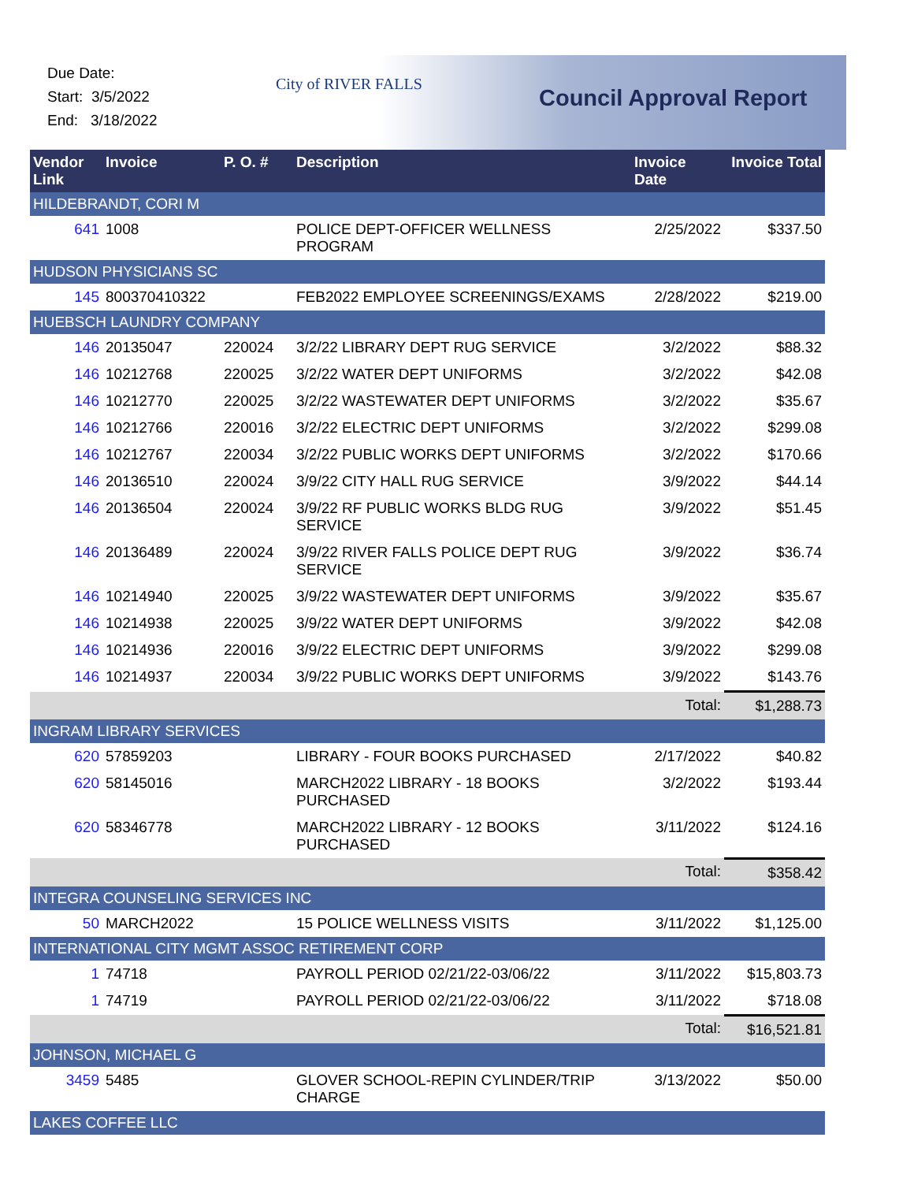Due Date:
Start: 3/5/2022
End: 3/18/2022
City of RIVER FALLS
Council Approval Report
| Vendor Link | Invoice | P. O. # | Description | Invoice Date | Invoice Total |
| --- | --- | --- | --- | --- | --- |
| HILDEBRANDT, CORI M | | | | | |
| 641 | 1008 | | POLICE DEPT-OFFICER WELLNESS PROGRAM | 2/25/2022 | $337.50 |
| HUDSON PHYSICIANS SC | | | | | |
| 145 | 800370410322 | | FEB2022 EMPLOYEE SCREENINGS/EXAMS | 2/28/2022 | $219.00 |
| HUEBSCH LAUNDRY COMPANY | | | | | |
| 146 | 20135047 | 220024 | 3/2/22 LIBRARY DEPT RUG SERVICE | 3/2/2022 | $88.32 |
| 146 | 10212768 | 220025 | 3/2/22 WATER DEPT UNIFORMS | 3/2/2022 | $42.08 |
| 146 | 10212770 | 220025 | 3/2/22 WASTEWATER DEPT UNIFORMS | 3/2/2022 | $35.67 |
| 146 | 10212766 | 220016 | 3/2/22 ELECTRIC DEPT UNIFORMS | 3/2/2022 | $299.08 |
| 146 | 10212767 | 220034 | 3/2/22 PUBLIC WORKS DEPT UNIFORMS | 3/2/2022 | $170.66 |
| 146 | 20136510 | 220024 | 3/9/22 CITY HALL RUG SERVICE | 3/9/2022 | $44.14 |
| 146 | 20136504 | 220024 | 3/9/22 RF PUBLIC WORKS BLDG RUG SERVICE | 3/9/2022 | $51.45 |
| 146 | 20136489 | 220024 | 3/9/22 RIVER FALLS POLICE DEPT RUG SERVICE | 3/9/2022 | $36.74 |
| 146 | 10214940 | 220025 | 3/9/22 WASTEWATER DEPT UNIFORMS | 3/9/2022 | $35.67 |
| 146 | 10214938 | 220025 | 3/9/22 WATER DEPT UNIFORMS | 3/9/2022 | $42.08 |
| 146 | 10214936 | 220016 | 3/9/22 ELECTRIC DEPT UNIFORMS | 3/9/2022 | $299.08 |
| 146 | 10214937 | 220034 | 3/9/22 PUBLIC WORKS DEPT UNIFORMS | 3/9/2022 | $143.76 |
| | | | | Total: | $1,288.73 |
| INGRAM LIBRARY SERVICES | | | | | |
| 620 | 57859203 | | LIBRARY - FOUR BOOKS PURCHASED | 2/17/2022 | $40.82 |
| 620 | 58145016 | | MARCH2022 LIBRARY - 18 BOOKS PURCHASED | 3/2/2022 | $193.44 |
| 620 | 58346778 | | MARCH2022 LIBRARY - 12 BOOKS PURCHASED | 3/11/2022 | $124.16 |
| | | | | Total: | $358.42 |
| INTEGRA COUNSELING SERVICES INC | | | | | |
| 50 | MARCH2022 | | 15 POLICE WELLNESS VISITS | 3/11/2022 | $1,125.00 |
| INTERNATIONAL CITY MGMT ASSOC RETIREMENT CORP | | | | | |
| 1 | 74718 | | PAYROLL PERIOD 02/21/22-03/06/22 | 3/11/2022 | $15,803.73 |
| 1 | 74719 | | PAYROLL PERIOD 02/21/22-03/06/22 | 3/11/2022 | $718.08 |
| | | | | Total: | $16,521.81 |
| JOHNSON, MICHAEL G | | | | | |
| 3459 | 5485 | | GLOVER SCHOOL-REPIN CYLINDER/TRIP CHARGE | 3/13/2022 | $50.00 |
| LAKES COFFEE LLC | | | | | |